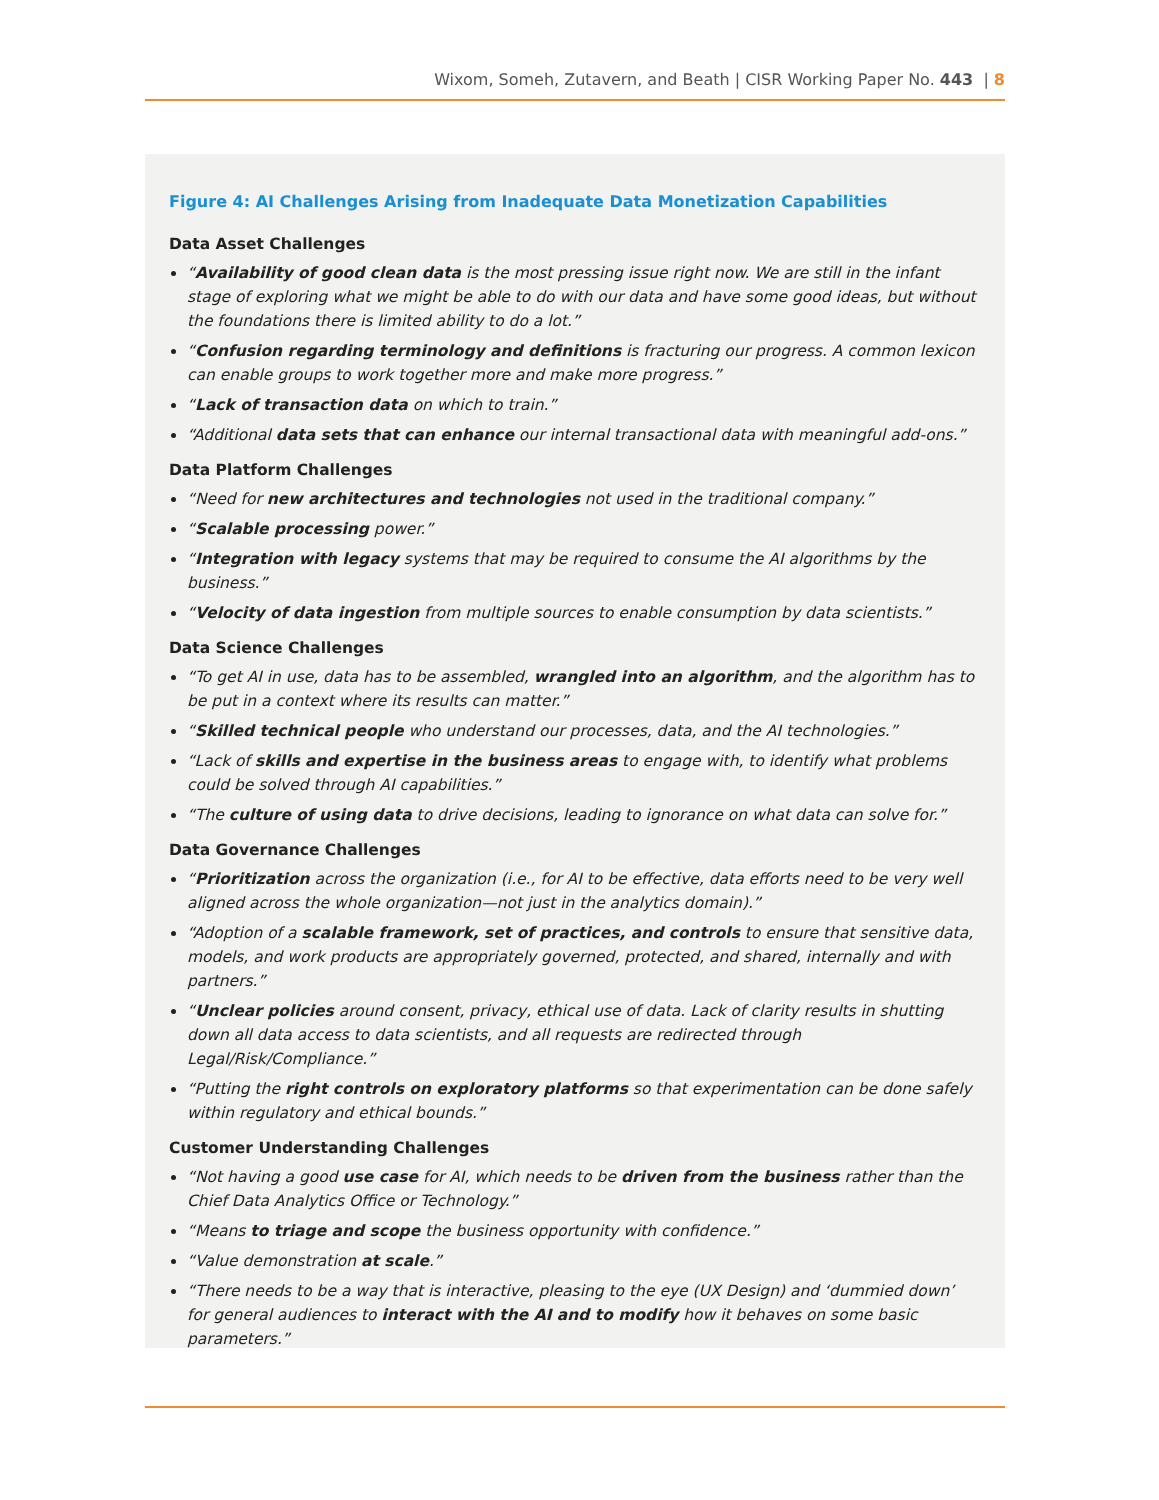Wixom, Someh, Zutavern, and Beath | CISR Working Paper No. 443 | 8
Figure 4: AI Challenges Arising from Inadequate Data Monetization Capabilities
Data Asset Challenges
“Availability of good clean data is the most pressing issue right now. We are still in the infant stage of exploring what we might be able to do with our data and have some good ideas, but without the foundations there is limited ability to do a lot.”
“Confusion regarding terminology and definitions is fracturing our progress. A common lexicon can enable groups to work together more and make more progress.”
“Lack of transaction data on which to train.”
“Additional data sets that can enhance our internal transactional data with meaningful add-ons.”
Data Platform Challenges
“Need for new architectures and technologies not used in the traditional company.”
“Scalable processing power.”
“Integration with legacy systems that may be required to consume the AI algorithms by the business.”
“Velocity of data ingestion from multiple sources to enable consumption by data scientists.”
Data Science Challenges
“To get AI in use, data has to be assembled, wrangled into an algorithm, and the algorithm has to be put in a context where its results can matter.”
“Skilled technical people who understand our processes, data, and the AI technologies.”
“Lack of skills and expertise in the business areas to engage with, to identify what problems could be solved through AI capabilities.”
“The culture of using data to drive decisions, leading to ignorance on what data can solve for.”
Data Governance Challenges
“Prioritization across the organization (i.e., for AI to be effective, data efforts need to be very well aligned across the whole organization—not just in the analytics domain).”
“Adoption of a scalable framework, set of practices, and controls to ensure that sensitive data, models, and work products are appropriately governed, protected, and shared, internally and with partners.”
“Unclear policies around consent, privacy, ethical use of data. Lack of clarity results in shutting down all data access to data scientists, and all requests are redirected through Legal/Risk/Compliance.”
“Putting the right controls on exploratory platforms so that experimentation can be done safely within regulatory and ethical bounds.”
Customer Understanding Challenges
“Not having a good use case for AI, which needs to be driven from the business rather than the Chief Data Analytics Office or Technology.”
“Means to triage and scope the business opportunity with confidence.”
“Value demonstration at scale.”
“There needs to be a way that is interactive, pleasing to the eye (UX Design) and ‘dummied down’ for general audiences to interact with the AI and to modify how it behaves on some basic parameters.”